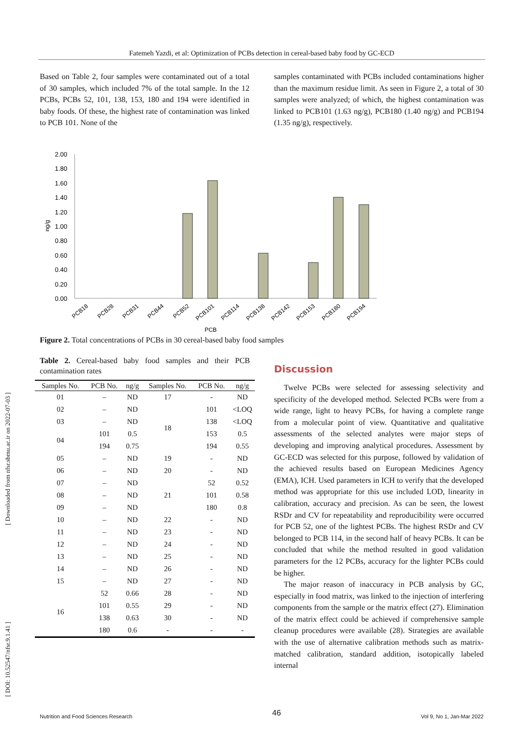Fatemeh Yazdi, et al: Optimization of PCBs detection in cereal-based baby food by GC-ECD
Based on Table 2, four samples were contaminated out of a total of 30 samples, which included 7% of the total sample. In the 12 PCBs, PCBs 52, 101, 138, 153, 180 and 194 were identified in baby foods. Of these, the highest rate of contamination was linked to PCB 101. None of the
samples contaminated with PCBs included contaminations higher than the maximum residue limit. As seen in Figure 2, a total of 30 samples were analyzed; of which, the highest contamination was linked to PCB101 (1.63 ng/g), PCB180 (1.40 ng/g) and PCB194 (1.35 ng/g), respectively.
2.00
1.80
1.60
1.40
1.20
1.00
0.80
0.60
0.40
0.20
0.00
ng/g
PCB18
PCB28
PCB31
PCB44
PCB52
PCB101
PCB114
PCB138
PCB142
PCB153
PCB180
PCB194
PCB
Figure 2. Total concentrations of PCBs in 30 cereal-based baby food samples
Table 2. Cereal-based baby food samples and their PCB contamination rates
| Samples No. | PCB No. | ng/g | Samples No. | PCB No. | ng/g |
| --- | --- | --- | --- | --- | --- |
| 01 | – | ND | 17 | - | ND |
| 02 | – | ND | 18 | 101 | <LOQ |
| 03 | – | ND | | 138 | <LOQ |
| 04 | 101 | 0.5 | | 153 | 0.5 |
| | 194 | 0.75 | | 194 | 0.55 |
| 05 | – | ND | 19 | - | ND |
| 06 | – | ND | 20 | - | ND |
| 07 | – | ND | 21 | 52 | 0.52 |
| 08 | – | ND | | 101 | 0.58 |
| 09 | – | ND | | 180 | 0.8 |
| 10 | – | ND | 22 | - | ND |
| 11 | – | ND | 23 | - | ND |
| 12 | – | ND | 24 | - | ND |
| 13 | – | ND | 25 | - | ND |
| 14 | – | ND | 26 | - | ND |
| 15 | – | ND | 27 | - | ND |
| 16 | 52 | 0.66 | 28 | - | ND |
| | 101 | 0.55 | 29 | - | ND |
| | 138 | 0.63 | 30 | - | ND |
| | 180 | 0.6 | - | - | - |
Discussion
Twelve PCBs were selected for assessing selectivity and specificity of the developed method. Selected PCBs were from a wide range, light to heavy PCBs, for having a complete range from a molecular point of view. Quantitative and qualitative assessments of the selected analytes were major steps of developing and improving analytical procedures. Assessment by GC-ECD was selected for this purpose, followed by validation of the achieved results based on European Medicines Agency (EMA), ICH. Used parameters in ICH to verify that the developed method was appropriate for this use included LOD, linearity in calibration, accuracy and precision. As can be seen, the lowest RSDr and CV for repeatability and reproducibility were occurred for PCB 52, one of the lightest PCBs. The highest RSDr and CV belonged to PCB 114, in the second half of heavy PCBs. It can be concluded that while the method resulted in good validation parameters for the 12 PCBs, accuracy for the lighter PCBs could be higher.
The major reason of inaccuracy in PCB analysis by GC, especially in food matrix, was linked to the injection of interfering components from the sample or the matrix effect (27). Elimination of the matrix effect could be achieved if comprehensive sample cleanup procedures were available (28). Strategies are available with the use of alternative calibration methods such as matrix-matched calibration, standard addition, isotopically labeled internal
[ DOI: 10.52547/nfsr.9.1.41 ] [ Downloaded from nfsr.sbmu.ac.ir on 2022-07-03 ]
Nutrition and Food Sciences Research 46 Vol 9, No 1, Jan-Mar 2022